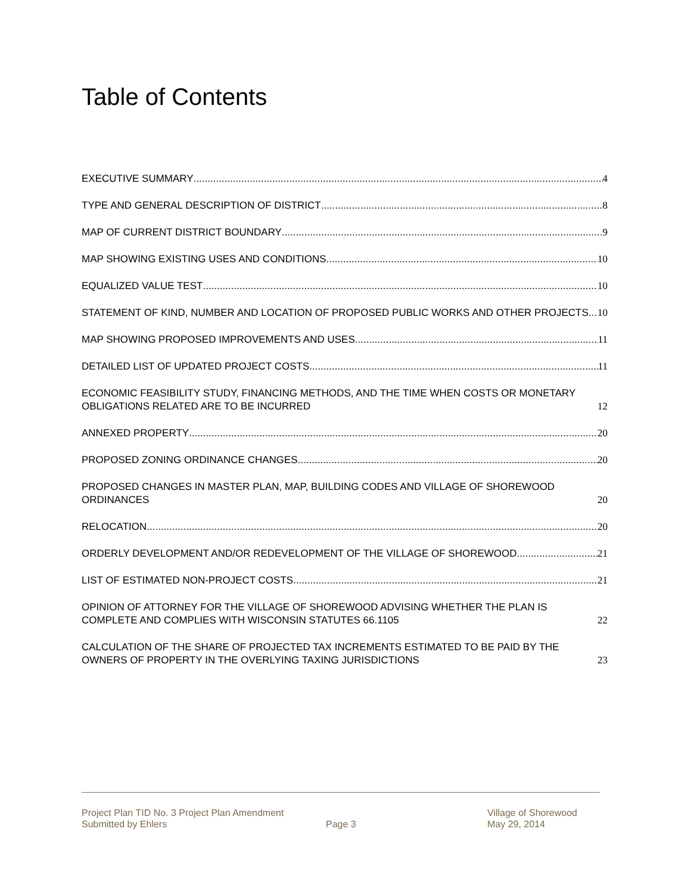Table of Contents
EXECUTIVE SUMMARY 4
TYPE AND GENERAL DESCRIPTION OF DISTRICT 8
MAP OF CURRENT DISTRICT BOUNDARY 9
MAP SHOWING EXISTING USES AND CONDITIONS 10
EQUALIZED VALUE TEST 10
STATEMENT OF KIND, NUMBER AND LOCATION OF PROPOSED PUBLIC WORKS AND OTHER PROJECTS 10
MAP SHOWING PROPOSED IMPROVEMENTS AND USES 11
DETAILED LIST OF UPDATED PROJECT COSTS 11
ECONOMIC FEASIBILITY STUDY, FINANCING METHODS, AND THE TIME WHEN COSTS OR MONETARY OBLIGATIONS RELATED ARE TO BE INCURRED 12
ANNEXED PROPERTY 20
PROPOSED ZONING ORDINANCE CHANGES 20
PROPOSED CHANGES IN MASTER PLAN, MAP, BUILDING CODES AND VILLAGE OF SHOREWOOD ORDINANCES 20
RELOCATION 20
ORDERLY DEVELOPMENT AND/OR REDEVELOPMENT OF THE VILLAGE OF SHOREWOOD 21
LIST OF ESTIMATED NON-PROJECT COSTS 21
OPINION OF ATTORNEY FOR THE VILLAGE OF SHOREWOOD ADVISING WHETHER THE PLAN IS COMPLETE AND COMPLIES WITH WISCONSIN STATUTES 66.1105 22
CALCULATION OF THE SHARE OF PROJECTED TAX INCREMENTS ESTIMATED TO BE PAID BY THE OWNERS OF PROPERTY IN THE OVERLYING TAXING JURISDICTIONS 23
Project Plan TID No. 3 Project Plan Amendment
Submitted by Ehlers
Page 3 Village of Shorewood
May 29, 2014